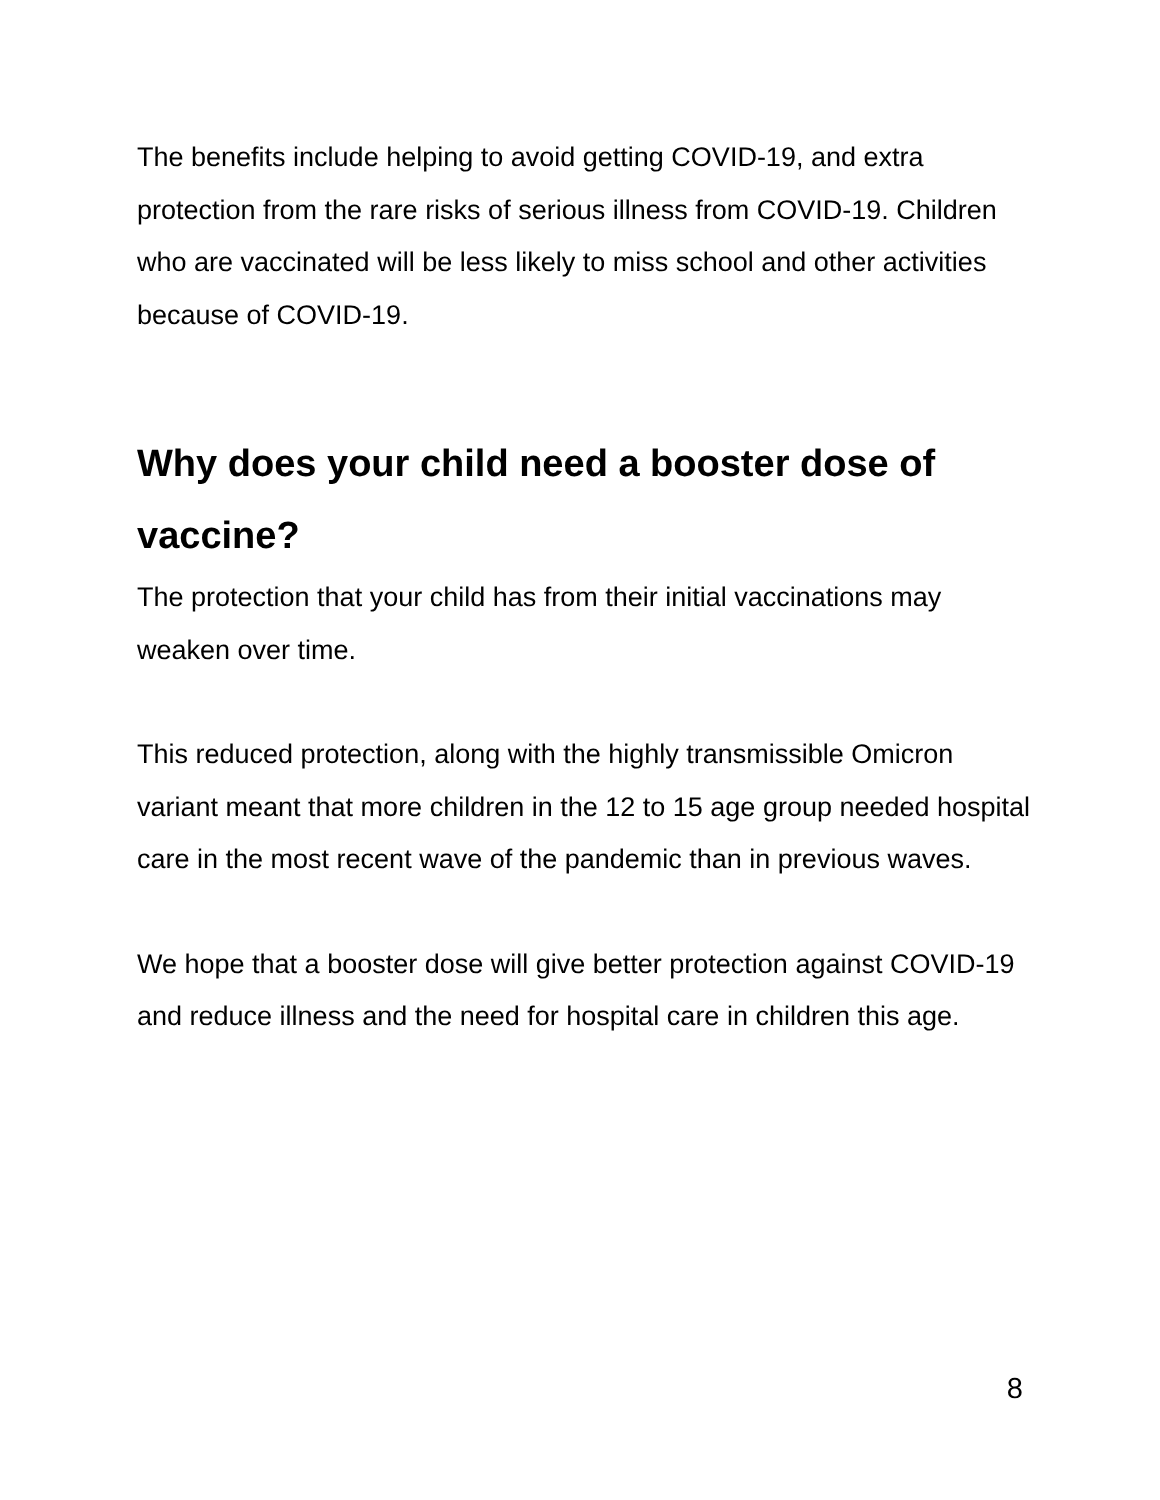The benefits include helping to avoid getting COVID-19, and extra protection from the rare risks of serious illness from COVID-19. Children who are vaccinated will be less likely to miss school and other activities because of COVID-19.
Why does your child need a booster dose of vaccine?
The protection that your child has from their initial vaccinations may weaken over time.
This reduced protection, along with the highly transmissible Omicron variant meant that more children in the 12 to 15 age group needed hospital care in the most recent wave of the pandemic than in previous waves.
We hope that a booster dose will give better protection against COVID-19 and reduce illness and the need for hospital care in children this age.
8